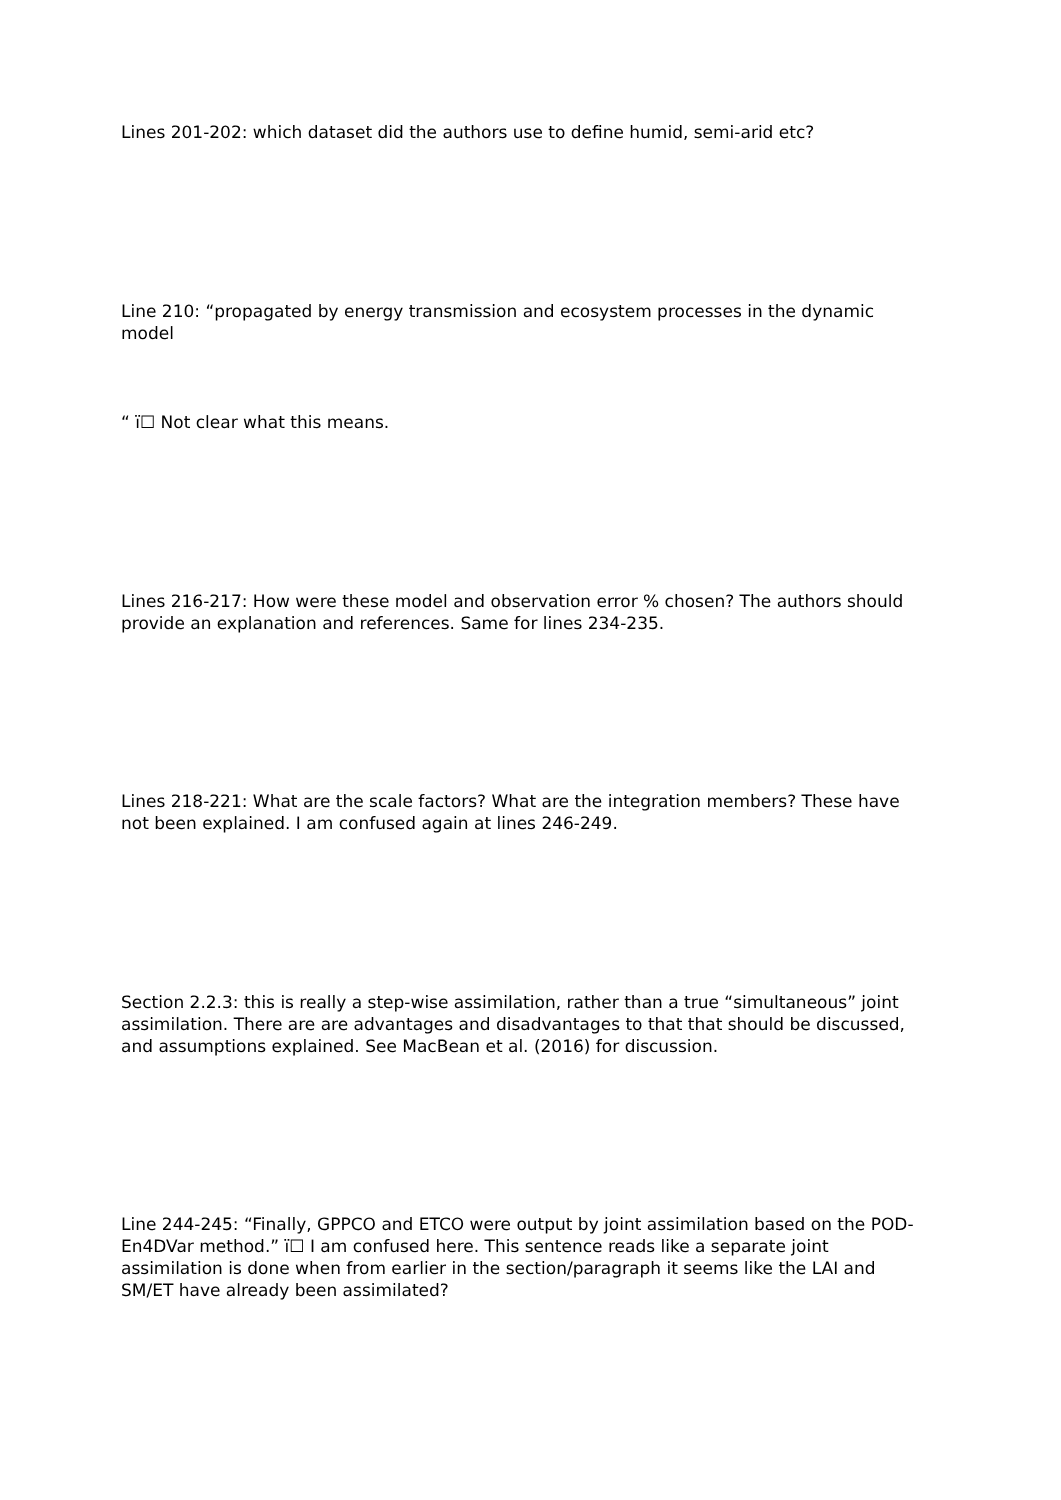Lines 201-202: which dataset did the authors use to define humid, semi-arid etc?
Line 210: “propagated by energy transmission and ecosystem processes in the dynamic model
“ ï☐ Not clear what this means.
Lines 216-217: How were these model and observation error % chosen? The authors should provide an explanation and references. Same for lines 234-235.
Lines 218-221: What are the scale factors? What are the integration members? These have not been explained. I am confused again at lines 246-249.
Section 2.2.3: this is really a step-wise assimilation, rather than a true “simultaneous” joint assimilation. There are are advantages and disadvantages to that that should be discussed, and assumptions explained. See MacBean et al. (2016) for discussion.
Line 244-245: “Finally, GPPCO and ETCO were output by joint assimilation based on the POD-En4DVar method.” ï☐ I am confused here. This sentence reads like a separate joint assimilation is done when from earlier in the section/paragraph it seems like the LAI and SM/ET have already been assimilated?